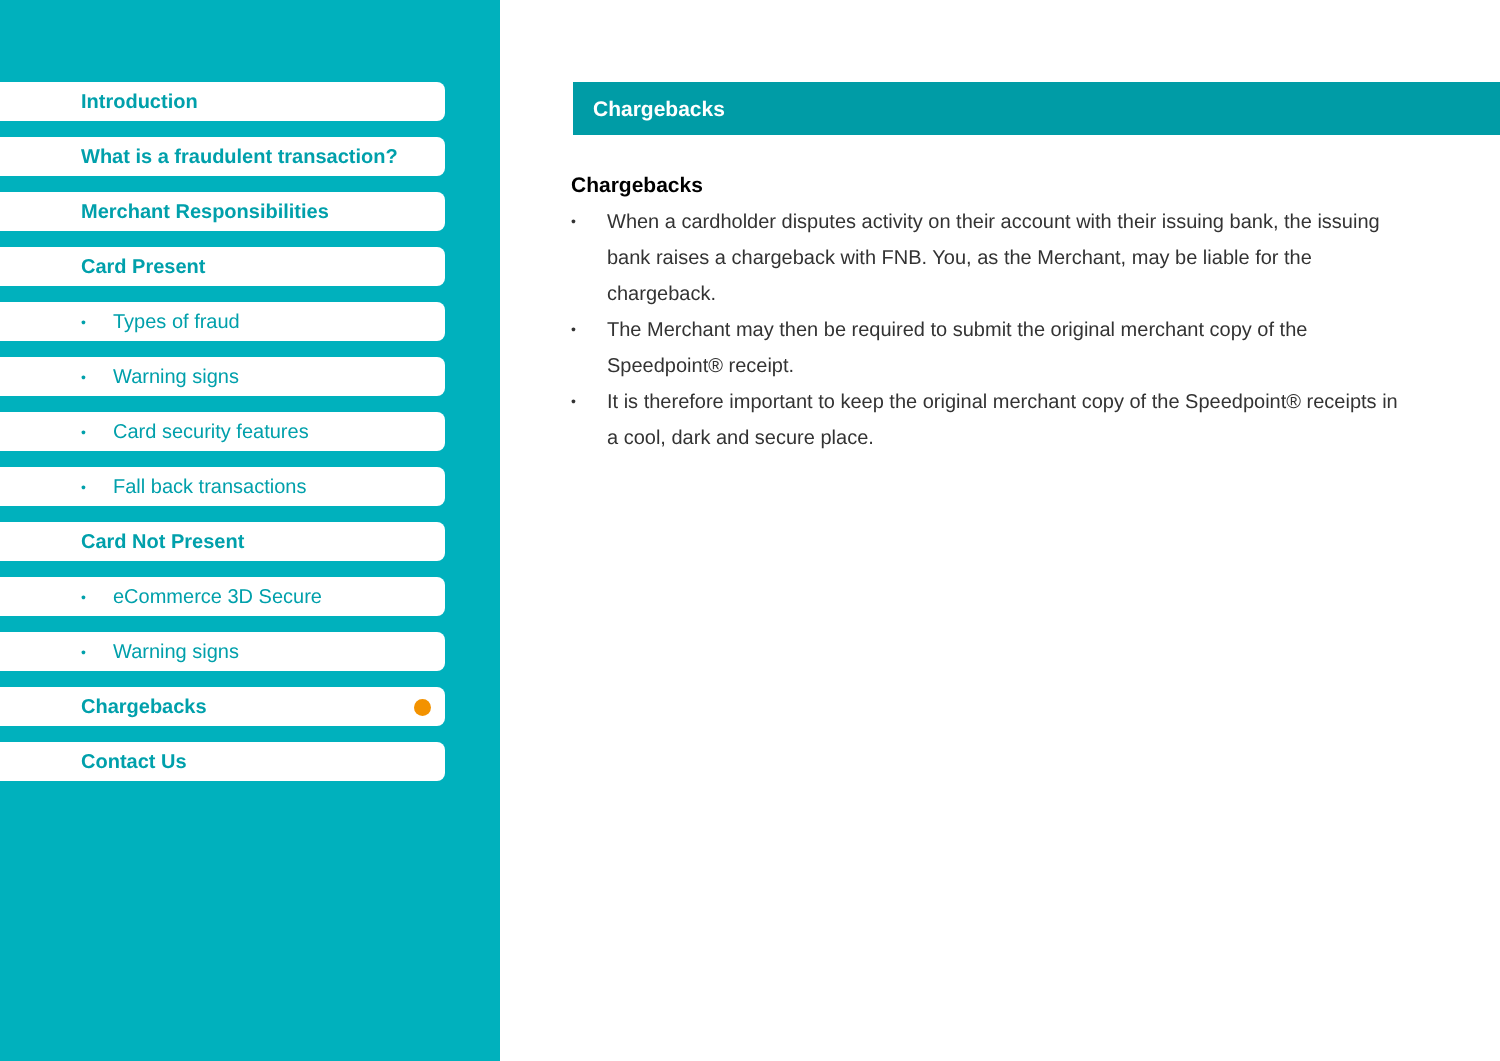Introduction
What is a fraudulent transaction?
Merchant Responsibilities
Card Present
• Types of fraud
• Warning signs
• Card security features
• Fall back transactions
Card Not Present
• eCommerce 3D Secure
• Warning signs
Chargebacks
Contact Us
Chargebacks
Chargebacks
•
When a cardholder disputes activity on their account with their issuing bank, the issuing bank raises a chargeback with FNB. You, as the Merchant, may be liable for the chargeback.
•
The Merchant may then be required to submit the original merchant copy of the
Speedpoint® receipt.
•
It is therefore important to keep the original merchant copy of the Speedpoint® receipts in a cool, dark and secure place.